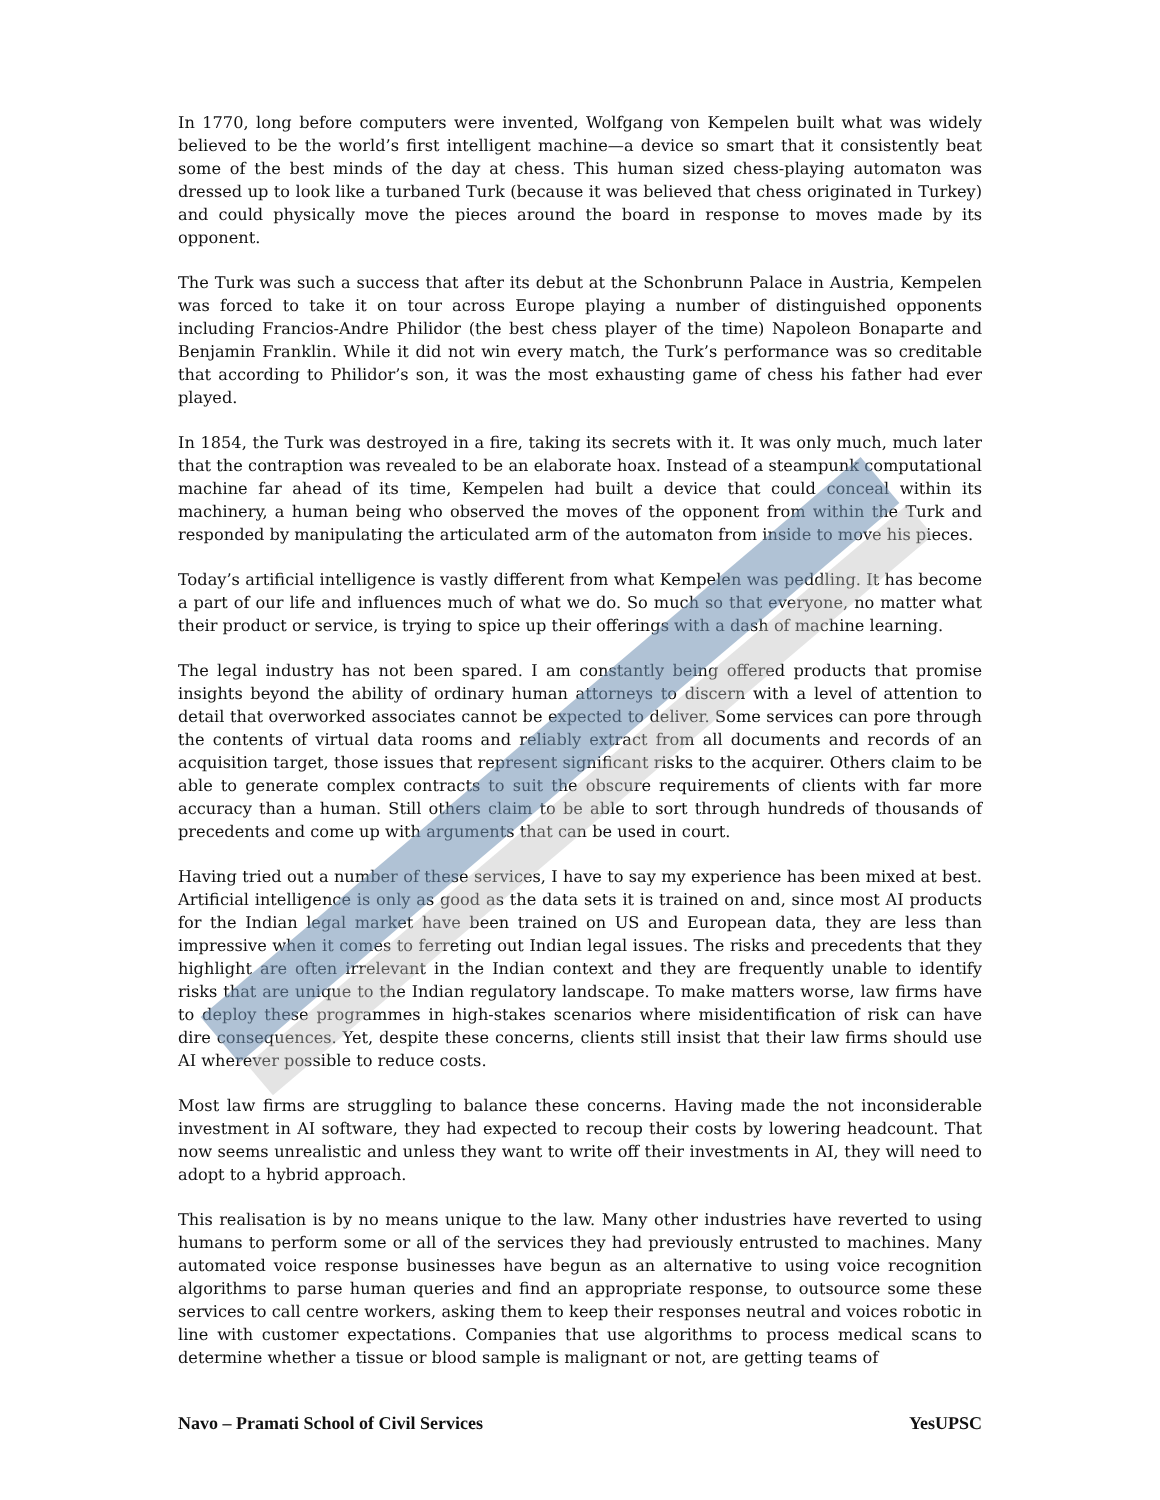In 1770, long before computers were invented, Wolfgang von Kempelen built what was widely believed to be the world’s first intelligent machine—a device so smart that it consistently beat some of the best minds of the day at chess. This human sized chess-playing automaton was dressed up to look like a turbaned Turk (because it was believed that chess originated in Turkey) and could physically move the pieces around the board in response to moves made by its opponent.
The Turk was such a success that after its debut at the Schonbrunn Palace in Austria, Kempelen was forced to take it on tour across Europe playing a number of distinguished opponents including Francios-Andre Philidor (the best chess player of the time) Napoleon Bonaparte and Benjamin Franklin. While it did not win every match, the Turk’s performance was so creditable that according to Philidor’s son, it was the most exhausting game of chess his father had ever played.
In 1854, the Turk was destroyed in a fire, taking its secrets with it. It was only much, much later that the contraption was revealed to be an elaborate hoax. Instead of a steampunk computational machine far ahead of its time, Kempelen had built a device that could conceal within its machinery, a human being who observed the moves of the opponent from within the Turk and responded by manipulating the articulated arm of the automaton from inside to move his pieces.
Today’s artificial intelligence is vastly different from what Kempelen was peddling. It has become a part of our life and influences much of what we do. So much so that everyone, no matter what their product or service, is trying to spice up their offerings with a dash of machine learning.
The legal industry has not been spared. I am constantly being offered products that promise insights beyond the ability of ordinary human attorneys to discern with a level of attention to detail that overworked associates cannot be expected to deliver. Some services can pore through the contents of virtual data rooms and reliably extract from all documents and records of an acquisition target, those issues that represent significant risks to the acquirer. Others claim to be able to generate complex contracts to suit the obscure requirements of clients with far more accuracy than a human. Still others claim to be able to sort through hundreds of thousands of precedents and come up with arguments that can be used in court.
Having tried out a number of these services, I have to say my experience has been mixed at best. Artificial intelligence is only as good as the data sets it is trained on and, since most AI products for the Indian legal market have been trained on US and European data, they are less than impressive when it comes to ferreting out Indian legal issues. The risks and precedents that they highlight are often irrelevant in the Indian context and they are frequently unable to identify risks that are unique to the Indian regulatory landscape. To make matters worse, law firms have to deploy these programmes in high-stakes scenarios where misidentification of risk can have dire consequences. Yet, despite these concerns, clients still insist that their law firms should use AI wherever possible to reduce costs.
Most law firms are struggling to balance these concerns. Having made the not inconsiderable investment in AI software, they had expected to recoup their costs by lowering headcount. That now seems unrealistic and unless they want to write off their investments in AI, they will need to adopt to a hybrid approach.
This realisation is by no means unique to the law. Many other industries have reverted to using humans to perform some or all of the services they had previously entrusted to machines. Many automated voice response businesses have begun as an alternative to using voice recognition algorithms to parse human queries and find an appropriate response, to outsource some these services to call centre workers, asking them to keep their responses neutral and voices robotic in line with customer expectations. Companies that use algorithms to process medical scans to determine whether a tissue or blood sample is malignant or not, are getting teams of
Navo – Pramati School of Civil Services YesUPSC